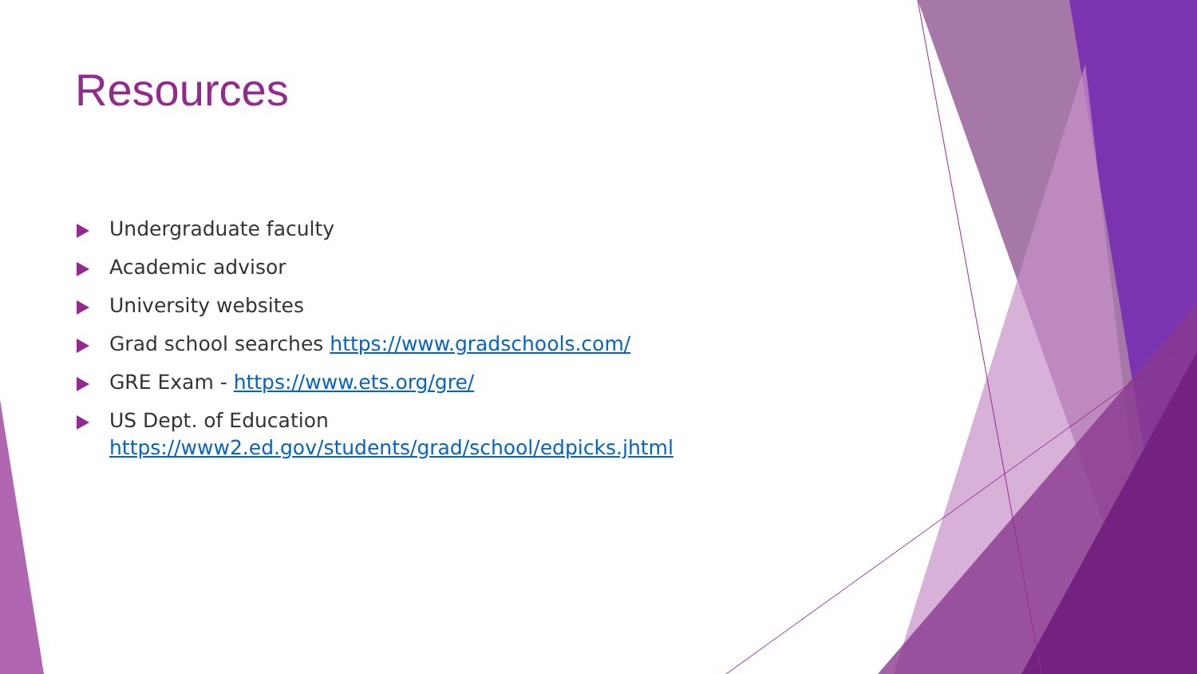Resources
Undergraduate faculty
Academic advisor
University websites
Grad school searches https://www.gradschools.com/
GRE Exam - https://www.ets.org/gre/
US Dept. of Education
https://www2.ed.gov/students/grad/school/edpicks.jhtml